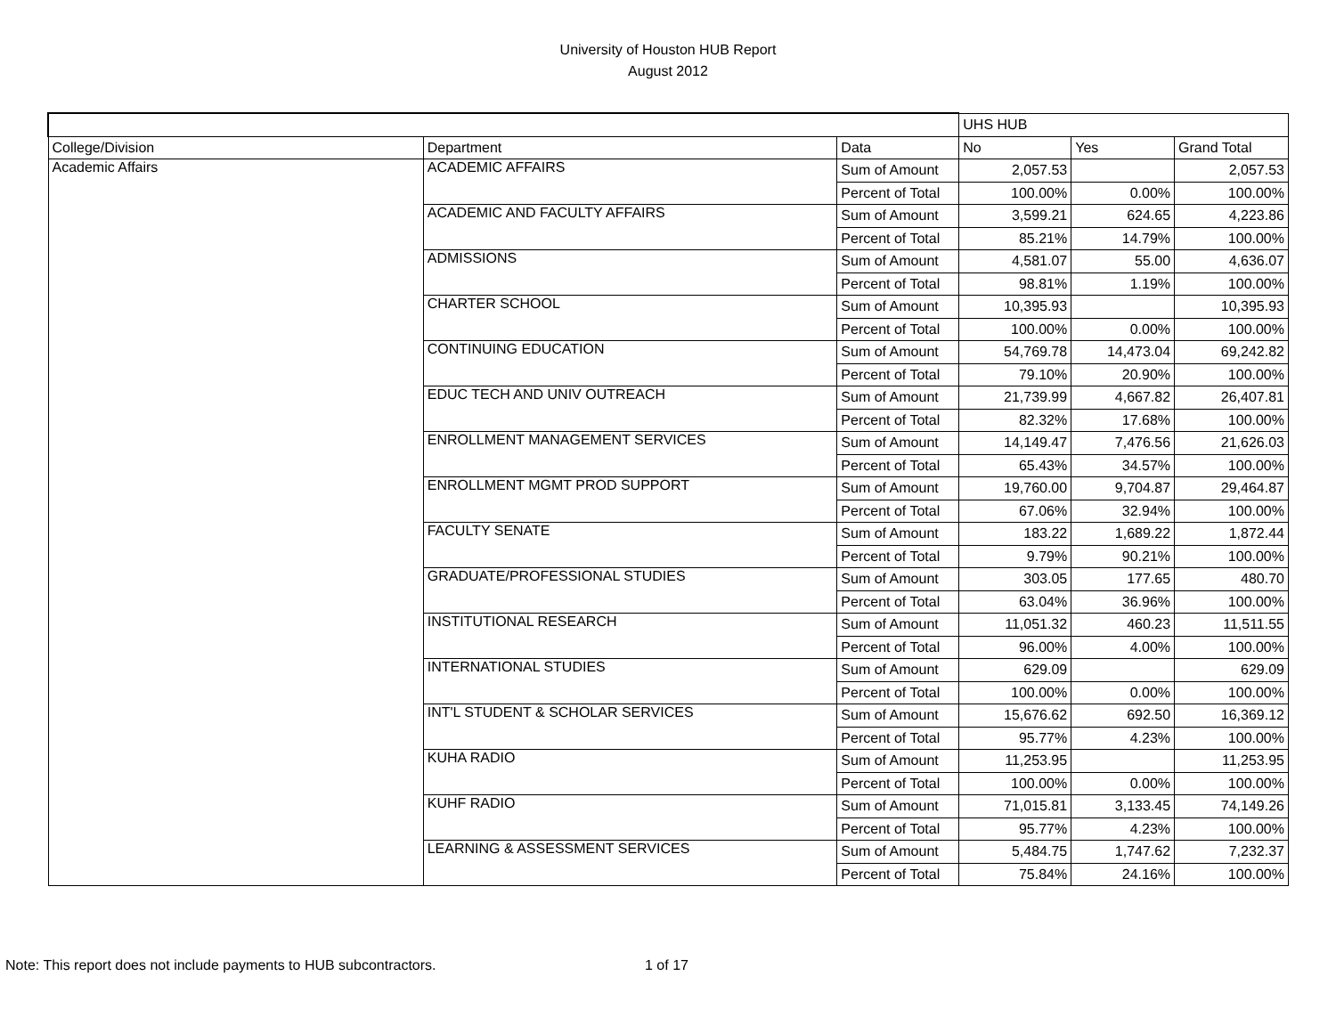University of Houston HUB Report
August 2012
| | | | UHS HUB | | |
| College/Division | Department | Data | No | Yes | Grand Total |
| Academic Affairs | ACADEMIC AFFAIRS | Sum of Amount | 2,057.53 | | 2,057.53 |
| | | Percent of Total | 100.00% | 0.00% | 100.00% |
| | ACADEMIC AND FACULTY AFFAIRS | Sum of Amount | 3,599.21 | 624.65 | 4,223.86 |
| | | Percent of Total | 85.21% | 14.79% | 100.00% |
| | ADMISSIONS | Sum of Amount | 4,581.07 | 55.00 | 4,636.07 |
| | | Percent of Total | 98.81% | 1.19% | 100.00% |
| | CHARTER SCHOOL | Sum of Amount | 10,395.93 | | 10,395.93 |
| | | Percent of Total | 100.00% | 0.00% | 100.00% |
| | CONTINUING EDUCATION | Sum of Amount | 54,769.78 | 14,473.04 | 69,242.82 |
| | | Percent of Total | 79.10% | 20.90% | 100.00% |
| | EDUC TECH AND UNIV OUTREACH | Sum of Amount | 21,739.99 | 4,667.82 | 26,407.81 |
| | | Percent of Total | 82.32% | 17.68% | 100.00% |
| | ENROLLMENT MANAGEMENT SERVICES | Sum of Amount | 14,149.47 | 7,476.56 | 21,626.03 |
| | | Percent of Total | 65.43% | 34.57% | 100.00% |
| | ENROLLMENT MGMT PROD SUPPORT | Sum of Amount | 19,760.00 | 9,704.87 | 29,464.87 |
| | | Percent of Total | 67.06% | 32.94% | 100.00% |
| | FACULTY SENATE | Sum of Amount | 183.22 | 1,689.22 | 1,872.44 |
| | | Percent of Total | 9.79% | 90.21% | 100.00% |
| | GRADUATE/PROFESSIONAL STUDIES | Sum of Amount | 303.05 | 177.65 | 480.70 |
| | | Percent of Total | 63.04% | 36.96% | 100.00% |
| | INSTITUTIONAL RESEARCH | Sum of Amount | 11,051.32 | 460.23 | 11,511.55 |
| | | Percent of Total | 96.00% | 4.00% | 100.00% |
| | INTERNATIONAL STUDIES | Sum of Amount | 629.09 | | 629.09 |
| | | Percent of Total | 100.00% | 0.00% | 100.00% |
| | INT'L STUDENT & SCHOLAR SERVICES | Sum of Amount | 15,676.62 | 692.50 | 16,369.12 |
| | | Percent of Total | 95.77% | 4.23% | 100.00% |
| | KUHA RADIO | Sum of Amount | 11,253.95 | | 11,253.95 |
| | | Percent of Total | 100.00% | 0.00% | 100.00% |
| | KUHF RADIO | Sum of Amount | 71,015.81 | 3,133.45 | 74,149.26 |
| | | Percent of Total | 95.77% | 4.23% | 100.00% |
| | LEARNING & ASSESSMENT SERVICES | Sum of Amount | 5,484.75 | 1,747.62 | 7,232.37 |
| | | Percent of Total | 75.84% | 24.16% | 100.00% |
Note: This report does not include payments to HUB subcontractors. 1 of 17